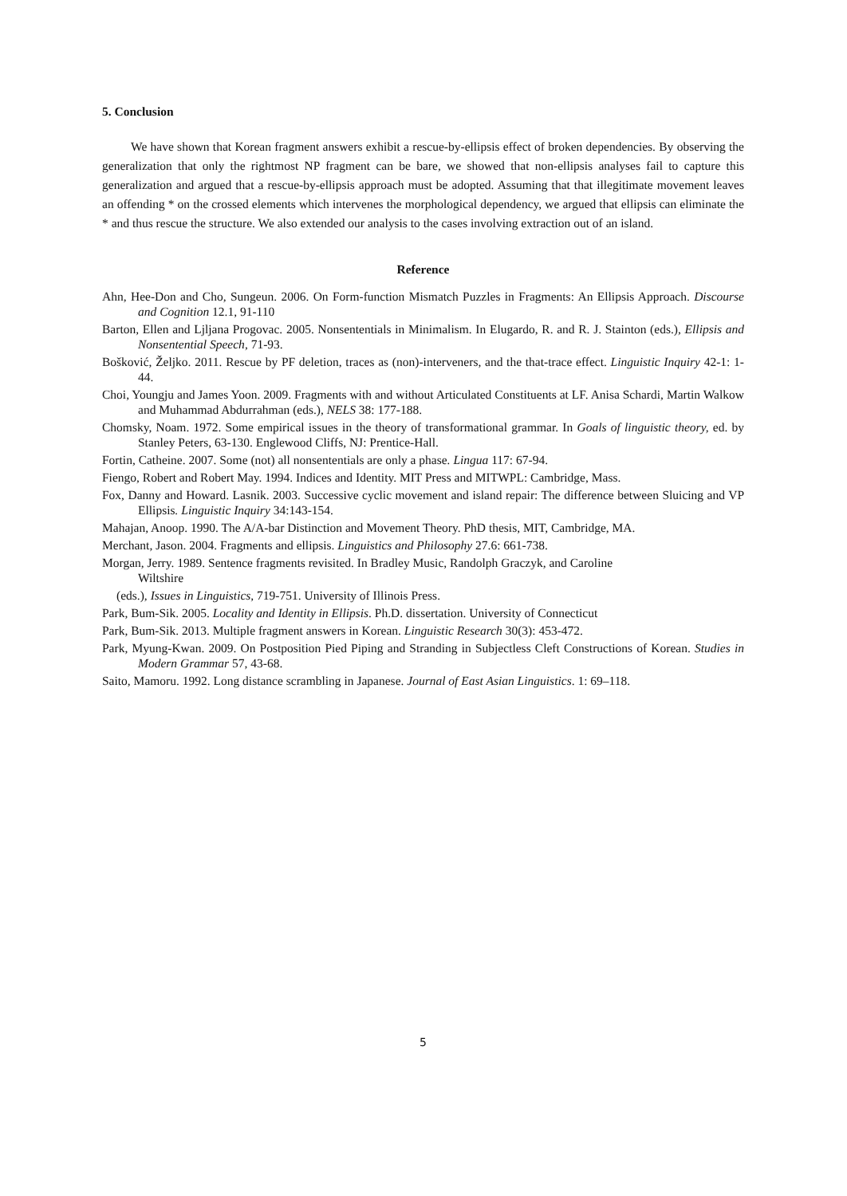5. Conclusion
We have shown that Korean fragment answers exhibit a rescue-by-ellipsis effect of broken dependencies. By observing the generalization that only the rightmost NP fragment can be bare, we showed that non-ellipsis analyses fail to capture this generalization and argued that a rescue-by-ellipsis approach must be adopted. Assuming that that illegitimate movement leaves an offending * on the crossed elements which intervenes the morphological dependency, we argued that ellipsis can eliminate the * and thus rescue the structure. We also extended our analysis to the cases involving extraction out of an island.
Reference
Ahn, Hee-Don and Cho, Sungeun. 2006. On Form-function Mismatch Puzzles in Fragments: An Ellipsis Approach. Discourse and Cognition 12.1, 91-110
Barton, Ellen and Ljljana Progovac. 2005. Nonsententials in Minimalism. In Elugardo, R. and R. J. Stainton (eds.), Ellipsis and Nonsentential Speech, 71-93.
Bošković, Željko. 2011. Rescue by PF deletion, traces as (non)-interveners, and the that-trace effect. Linguistic Inquiry 42-1: 1-44.
Choi, Youngju and James Yoon. 2009. Fragments with and without Articulated Constituents at LF. Anisa Schardi, Martin Walkow and Muhammad Abdurrahman (eds.), NELS 38: 177-188.
Chomsky, Noam. 1972. Some empirical issues in the theory of transformational grammar. In Goals of linguistic theory, ed. by Stanley Peters, 63-130. Englewood Cliffs, NJ: Prentice-Hall.
Fortin, Catheine. 2007. Some (not) all nonsententials are only a phase. Lingua 117: 67-94.
Fiengo, Robert and Robert May. 1994. Indices and Identity. MIT Press and MITWPL: Cambridge, Mass.
Fox, Danny and Howard. Lasnik. 2003. Successive cyclic movement and island repair: The difference between Sluicing and VP Ellipsis. Linguistic Inquiry 34:143-154.
Mahajan, Anoop. 1990. The A/A-bar Distinction and Movement Theory. PhD thesis, MIT, Cambridge, MA.
Merchant, Jason. 2004. Fragments and ellipsis. Linguistics and Philosophy 27.6: 661-738.
Morgan, Jerry. 1989. Sentence fragments revisited. In Bradley Music, Randolph Graczyk, and Caroline
Wiltshire
(eds.), Issues in Linguistics, 719-751. University of Illinois Press.
Park, Bum-Sik. 2005. Locality and Identity in Ellipsis. Ph.D. dissertation. University of Connecticut
Park, Bum-Sik. 2013. Multiple fragment answers in Korean. Linguistic Research 30(3): 453-472.
Park, Myung-Kwan. 2009. On Postposition Pied Piping and Stranding in Subjectless Cleft Constructions of Korean. Studies in Modern Grammar 57, 43-68.
Saito, Mamoru. 1992. Long distance scrambling in Japanese. Journal of East Asian Linguistics. 1: 69–118.
5